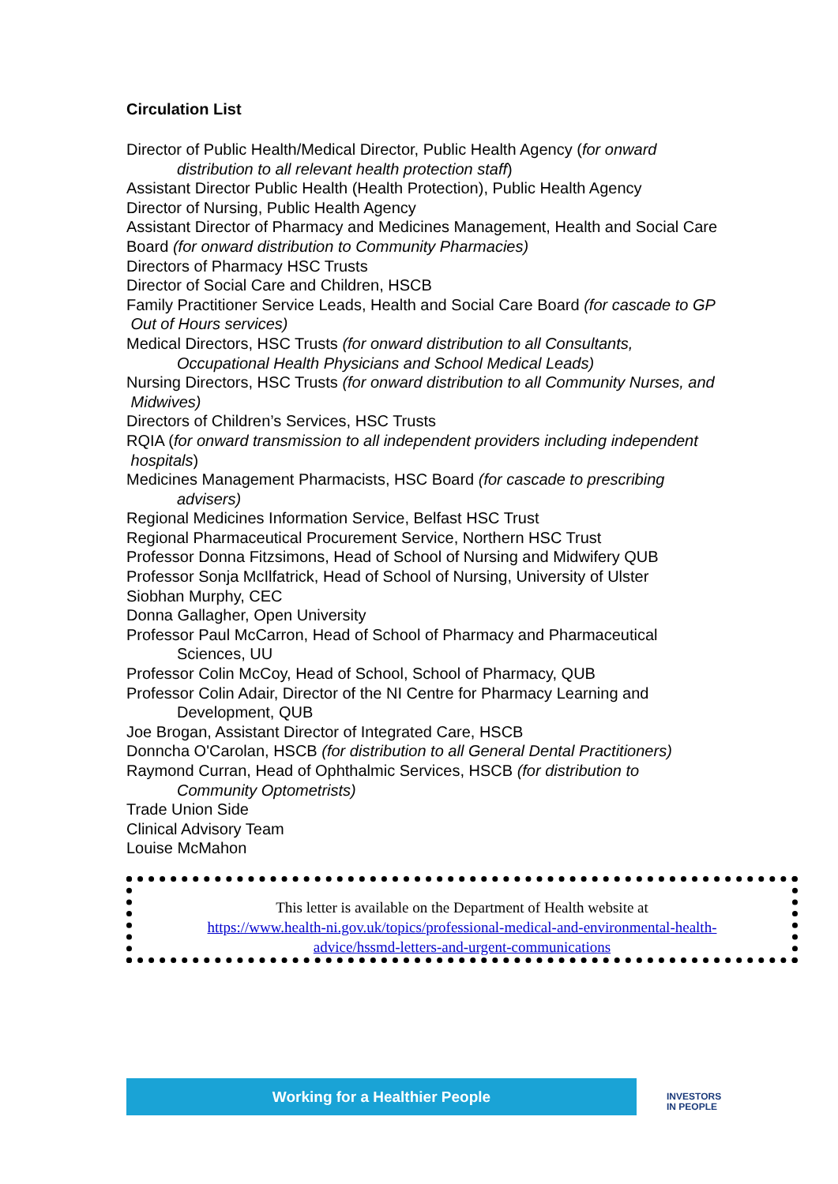Circulation List
Director of Public Health/Medical Director, Public Health Agency (for onward
distribution to all relevant health protection staff)
Assistant Director Public Health (Health Protection), Public Health Agency
Director of Nursing, Public Health Agency
Assistant Director of Pharmacy and Medicines Management, Health and Social Care Board (for onward distribution to Community Pharmacies)
Directors of Pharmacy HSC Trusts
Director of Social Care and Children, HSCB
Family Practitioner Service Leads, Health and Social Care Board (for cascade to GP Out of Hours services)
Medical Directors, HSC Trusts (for onward distribution to all Consultants,
Occupational Health Physicians and School Medical Leads)
Nursing Directors, HSC Trusts (for onward distribution to all Community Nurses, and Midwives)
Directors of Children’s Services, HSC Trusts
RQIA (for onward transmission to all independent providers including independent hospitals)
Medicines Management Pharmacists, HSC Board (for cascade to prescribing
advisers)
Regional Medicines Information Service, Belfast HSC Trust
Regional Pharmaceutical Procurement Service, Northern HSC Trust
Professor Donna Fitzsimons, Head of School of Nursing and Midwifery QUB
Professor Sonja McIlfatrick, Head of School of Nursing, University of Ulster
Siobhan Murphy, CEC
Donna Gallagher, Open University
Professor Paul McCarron, Head of School of Pharmacy and Pharmaceutical
Sciences, UU
Professor Colin McCoy, Head of School, School of Pharmacy, QUB
Professor Colin Adair, Director of the NI Centre for Pharmacy Learning and
Development, QUB
Joe Brogan, Assistant Director of Integrated Care, HSCB
Donncha O'Carolan, HSCB (for distribution to all General Dental Practitioners)
Raymond Curran, Head of Ophthalmic Services, HSCB (for distribution to
Community Optometrists)
Trade Union Side
Clinical Advisory Team
Louise McMahon
This letter is available on the Department of Health website at
https://www.health-ni.gov.uk/topics/professional-medical-and-environmental-health-
advice/hssmd-letters-and-urgent-communications
Working for a Healthier People
INVESTORS
IN PEOPLE